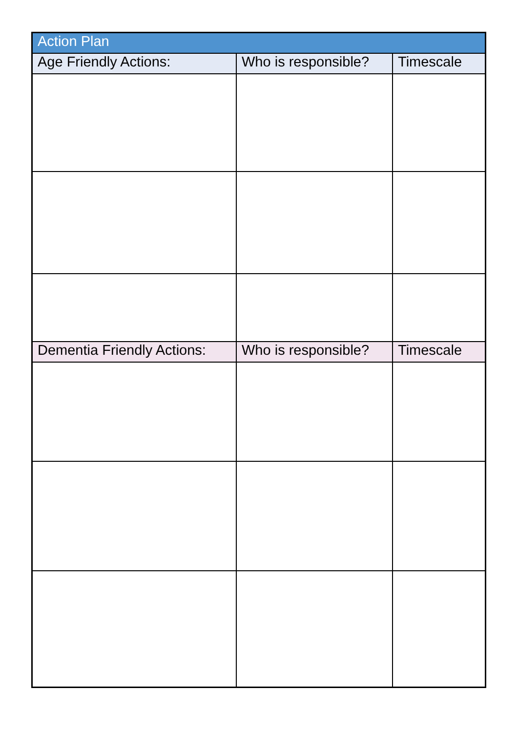| Action Plan | | |
| --- | --- | --- |
| Age Friendly Actions: | Who is responsible? | Timescale |
| Dementia Friendly Actions: | Who is responsible? | Timescale |